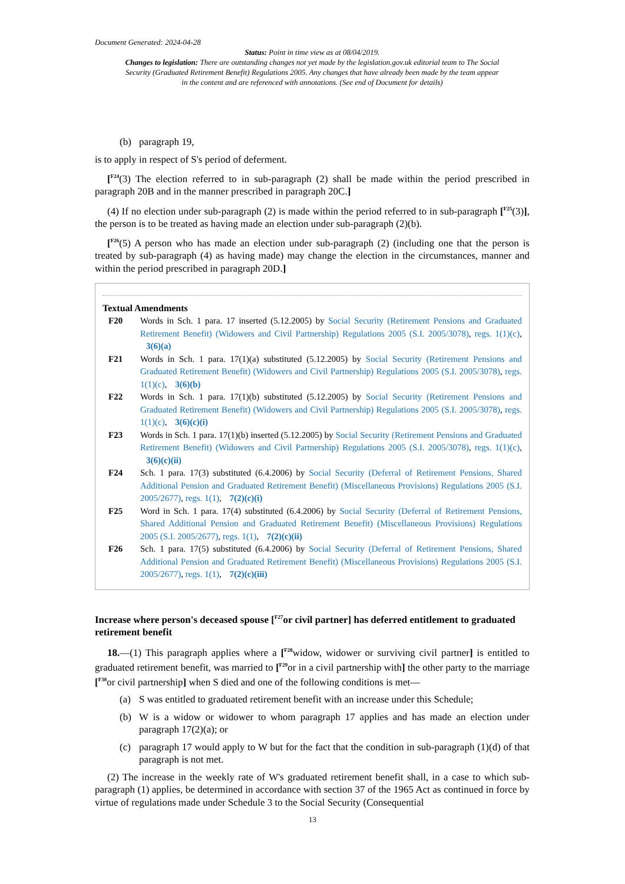Document Generated: 2024-04-28
Status: Point in time view as at 08/04/2019.
Changes to legislation: There are outstanding changes not yet made by the legislation.gov.uk editorial team to The Social Security (Graduated Retirement Benefit) Regulations 2005. Any changes that have already been made by the team appear in the content and are referenced with annotations. (See end of Document for details)
(b) paragraph 19,
is to apply in respect of S's period of deferment.
[<sup>F24</sup>(3) The election referred to in sub-paragraph (2) shall be made within the period prescribed in paragraph 20B and in the manner prescribed in paragraph 20C.]
(4) If no election under sub-paragraph (2) is made within the period referred to in sub-paragraph [<sup>F25</sup>(3)], the person is to be treated as having made an election under sub-paragraph (2)(b).
[<sup>F26</sup>(5) A person who has made an election under sub-paragraph (2) (including one that the person is treated by sub-paragraph (4) as having made) may change the election in the circumstances, manner and within the period prescribed in paragraph 20D.]
Textual Amendments
F20 Words in Sch. 1 para. 17 inserted (5.12.2005) by Social Security (Retirement Pensions and Graduated Retirement Benefit) (Widowers and Civil Partnership) Regulations 2005 (S.I. 2005/3078), regs. 1(1)(c), 3(6)(a)
F21 Words in Sch. 1 para. 17(1)(a) substituted (5.12.2005) by Social Security (Retirement Pensions and Graduated Retirement Benefit) (Widowers and Civil Partnership) Regulations 2005 (S.I. 2005/3078), regs. 1(1)(c), 3(6)(b)
F22 Words in Sch. 1 para. 17(1)(b) substituted (5.12.2005) by Social Security (Retirement Pensions and Graduated Retirement Benefit) (Widowers and Civil Partnership) Regulations 2005 (S.I. 2005/3078), regs. 1(1)(c), 3(6)(c)(i)
F23 Words in Sch. 1 para. 17(1)(b) inserted (5.12.2005) by Social Security (Retirement Pensions and Graduated Retirement Benefit) (Widowers and Civil Partnership) Regulations 2005 (S.I. 2005/3078), regs. 1(1)(c), 3(6)(c)(ii)
F24 Sch. 1 para. 17(3) substituted (6.4.2006) by Social Security (Deferral of Retirement Pensions, Shared Additional Pension and Graduated Retirement Benefit) (Miscellaneous Provisions) Regulations 2005 (S.I. 2005/2677), regs. 1(1), 7(2)(c)(i)
F25 Word in Sch. 1 para. 17(4) substituted (6.4.2006) by Social Security (Deferral of Retirement Pensions, Shared Additional Pension and Graduated Retirement Benefit) (Miscellaneous Provisions) Regulations 2005 (S.I. 2005/2677), regs. 1(1), 7(2)(c)(ii)
F26 Sch. 1 para. 17(5) substituted (6.4.2006) by Social Security (Deferral of Retirement Pensions, Shared Additional Pension and Graduated Retirement Benefit) (Miscellaneous Provisions) Regulations 2005 (S.I. 2005/2677), regs. 1(1), 7(2)(c)(iii)
Increase where person's deceased spouse [<sup>F27</sup>or civil partner] has deferred entitlement to graduated retirement benefit
18.—(1) This paragraph applies where a [<sup>F28</sup>widow, widower or surviving civil partner] is entitled to graduated retirement benefit, was married to [<sup>F29</sup>or in a civil partnership with] the other party to the marriage [<sup>F30</sup>or civil partnership] when S died and one of the following conditions is met—
(a) S was entitled to graduated retirement benefit with an increase under this Schedule;
(b) W is a widow or widower to whom paragraph 17 applies and has made an election under paragraph 17(2)(a); or
(c) paragraph 17 would apply to W but for the fact that the condition in sub-paragraph (1)(d) of that paragraph is not met.
(2) The increase in the weekly rate of W's graduated retirement benefit shall, in a case to which sub-paragraph (1) applies, be determined in accordance with section 37 of the 1965 Act as continued in force by virtue of regulations made under Schedule 3 to the Social Security (Consequential
13